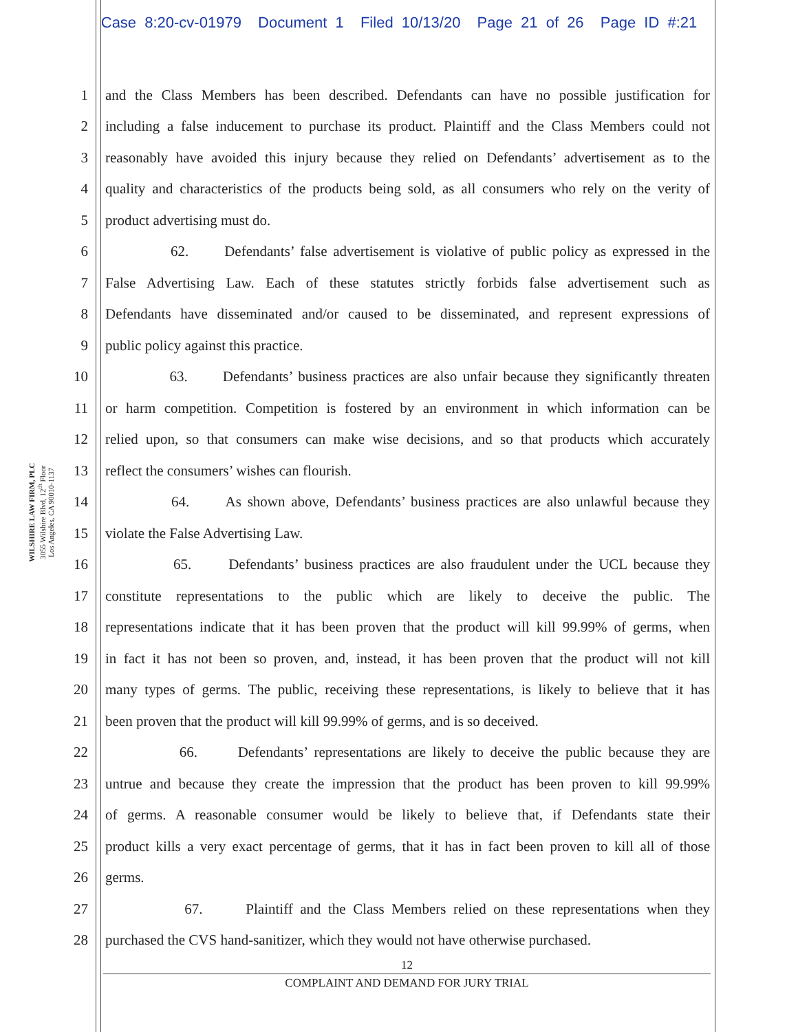Case 8:20-cv-01979 Document 1 Filed 10/13/20 Page 21 of 26 Page ID #:21
WILSHIRE LAW FIRM, PLC
3055 Wilshire Blvd, 12<sup>th</sup> Floor
Los Angeles, CA 90010-1137
1 and the Class Members has been described. Defendants can have no possible justification for
2 including a false inducement to purchase its product. Plaintiff and the Class Members could not
3 reasonably have avoided this injury because they relied on Defendants’ advertisement as to the
4 quality and characteristics of the products being sold, as all consumers who rely on the verity of
5 product advertising must do.
6 62. Defendants’ false advertisement is violative of public policy as expressed in the
7 False Advertising Law. Each of these statutes strictly forbids false advertisement such as
8 Defendants have disseminated and/or caused to be disseminated, and represent expressions of
9 public policy against this practice.
10 63. Defendants’ business practices are also unfair because they significantly threaten
11 or harm competition. Competition is fostered by an environment in which information can be
12 relied upon, so that consumers can make wise decisions, and so that products which accurately
13 reflect the consumers’ wishes can flourish.
14 64. As shown above, Defendants’ business practices are also unlawful because they
15 violate the False Advertising Law.
16 65. Defendants’ business practices are also fraudulent under the UCL because they
17 constitute representations to the public which are likely to deceive the public. The
18 representations indicate that it has been proven that the product will kill 99.99% of germs, when
19 in fact it has not been so proven, and, instead, it has been proven that the product will not kill
20 many types of germs. The public, receiving these representations, is likely to believe that it has
21 been proven that the product will kill 99.99% of germs, and is so deceived.
22 66. Defendants’ representations are likely to deceive the public because they are
23 untrue and because they create the impression that the product has been proven to kill 99.99%
24 of germs. A reasonable consumer would be likely to believe that, if Defendants state their
25 product kills a very exact percentage of germs, that it has in fact been proven to kill all of those
26 germs.
27 67. Plaintiff and the Class Members relied on these representations when they
28 purchased the CVS hand-sanitizer, which they would not have otherwise purchased.
12
COMPLAINT AND DEMAND FOR JURY TRIAL